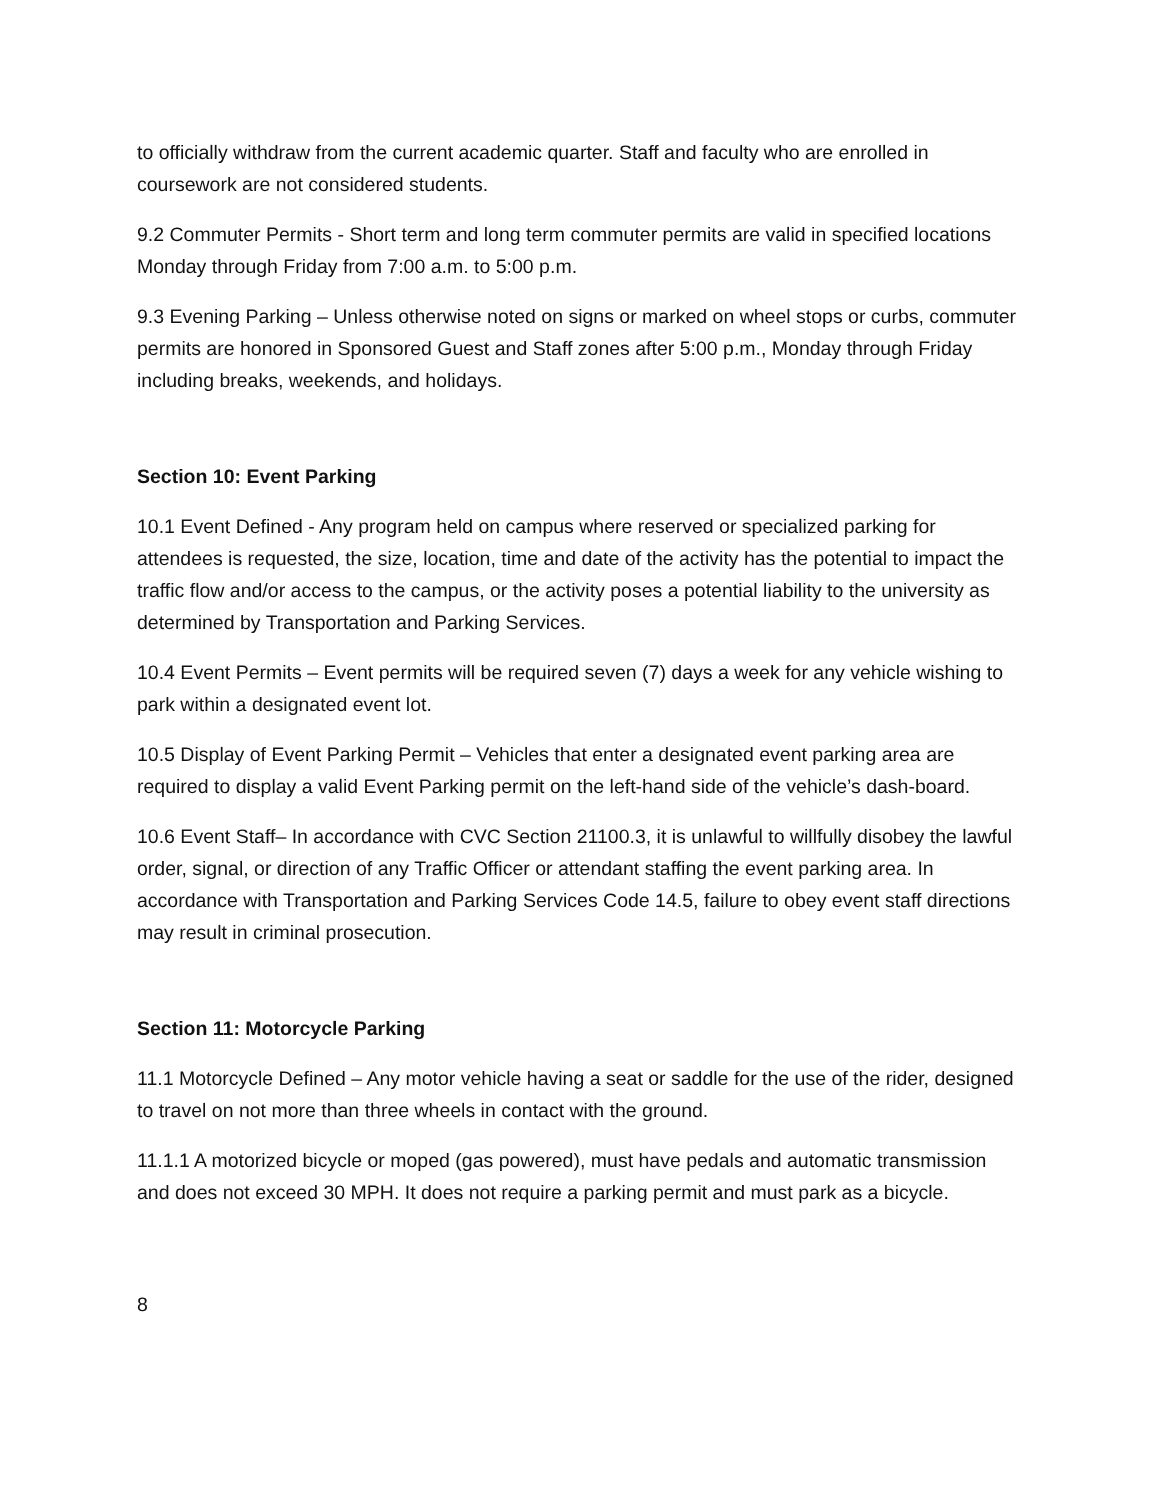to officially withdraw from the current academic quarter. Staff and faculty who are enrolled in coursework are not considered students.
9.2 Commuter Permits - Short term and long term commuter permits are valid in specified locations Monday through Friday from 7:00 a.m. to 5:00 p.m.
9.3 Evening Parking – Unless otherwise noted on signs or marked on wheel stops or curbs, commuter permits are honored in Sponsored Guest and Staff zones after 5:00 p.m., Monday through Friday including breaks, weekends, and holidays.
Section 10: Event Parking
10.1 Event Defined - Any program held on campus where reserved or specialized parking for attendees is requested, the size, location, time and date of the activity has the potential to impact the traffic flow and/or access to the campus, or the activity poses a potential liability to the university as determined by Transportation and Parking Services.
10.4 Event Permits – Event permits will be required seven (7) days a week for any vehicle wishing to park within a designated event lot.
10.5 Display of Event Parking Permit – Vehicles that enter a designated event parking area are required to display a valid Event Parking permit on the left-hand side of the vehicle’s dash-board.
10.6 Event Staff– In accordance with CVC Section 21100.3, it is unlawful to willfully disobey the lawful order, signal, or direction of any Traffic Officer or attendant staffing the event parking area. In accordance with Transportation and Parking Services Code 14.5, failure to obey event staff directions may result in criminal prosecution.
Section 11: Motorcycle Parking
11.1 Motorcycle Defined – Any motor vehicle having a seat or saddle for the use of the rider, designed to travel on not more than three wheels in contact with the ground.
11.1.1 A motorized bicycle or moped (gas powered), must have pedals and automatic transmission and does not exceed 30 MPH. It does not require a parking permit and must park as a bicycle.
8